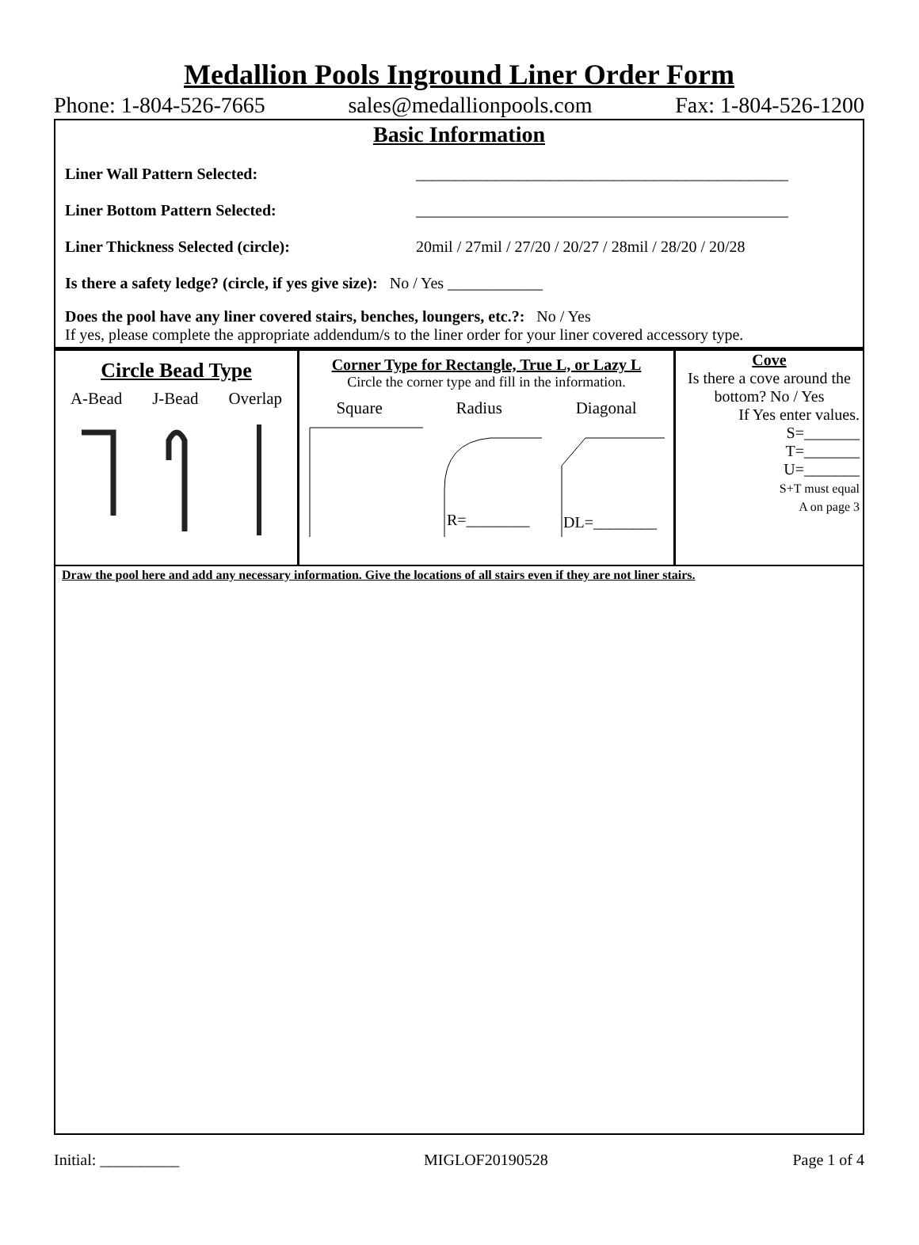Medallion Pools Inground Liner Order Form
Phone: 1-804-526-7665 sales@medallionpools.com Fax: 1-804-526-1200
Basic Information
Liner Wall Pattern Selected: _______________________________________________
Liner Bottom Pattern Selected: _______________________________________________
Liner Thickness Selected (circle): 20mil / 27mil / 27/20 / 20/27 / 28mil / 28/20 / 20/28
Is there a safety ledge? (circle, if yes give size): No / Yes ____________
Does the pool have any liner covered stairs, benches, loungers, etc.?: No / Yes
If yes, please complete the appropriate addendum/s to the liner order for your liner covered accessory type.
Circle Bead Type
A-Bead J-Bead Overlap
Corner Type for Rectangle, True L, or Lazy L
Circle the corner type and fill in the information.
Square Radius Diagonal
R=________
DL=________
Cove
Is there a cove around the bottom? No / Yes
If Yes enter values.
S=_______
T=_______
U=_______
S+T must equal
A on page 3
Draw the pool here and add any necessary information. Give the locations of all stairs even if they are not liner stairs.
Initial: __________ MIGLOF20190528 Page 1 of 4